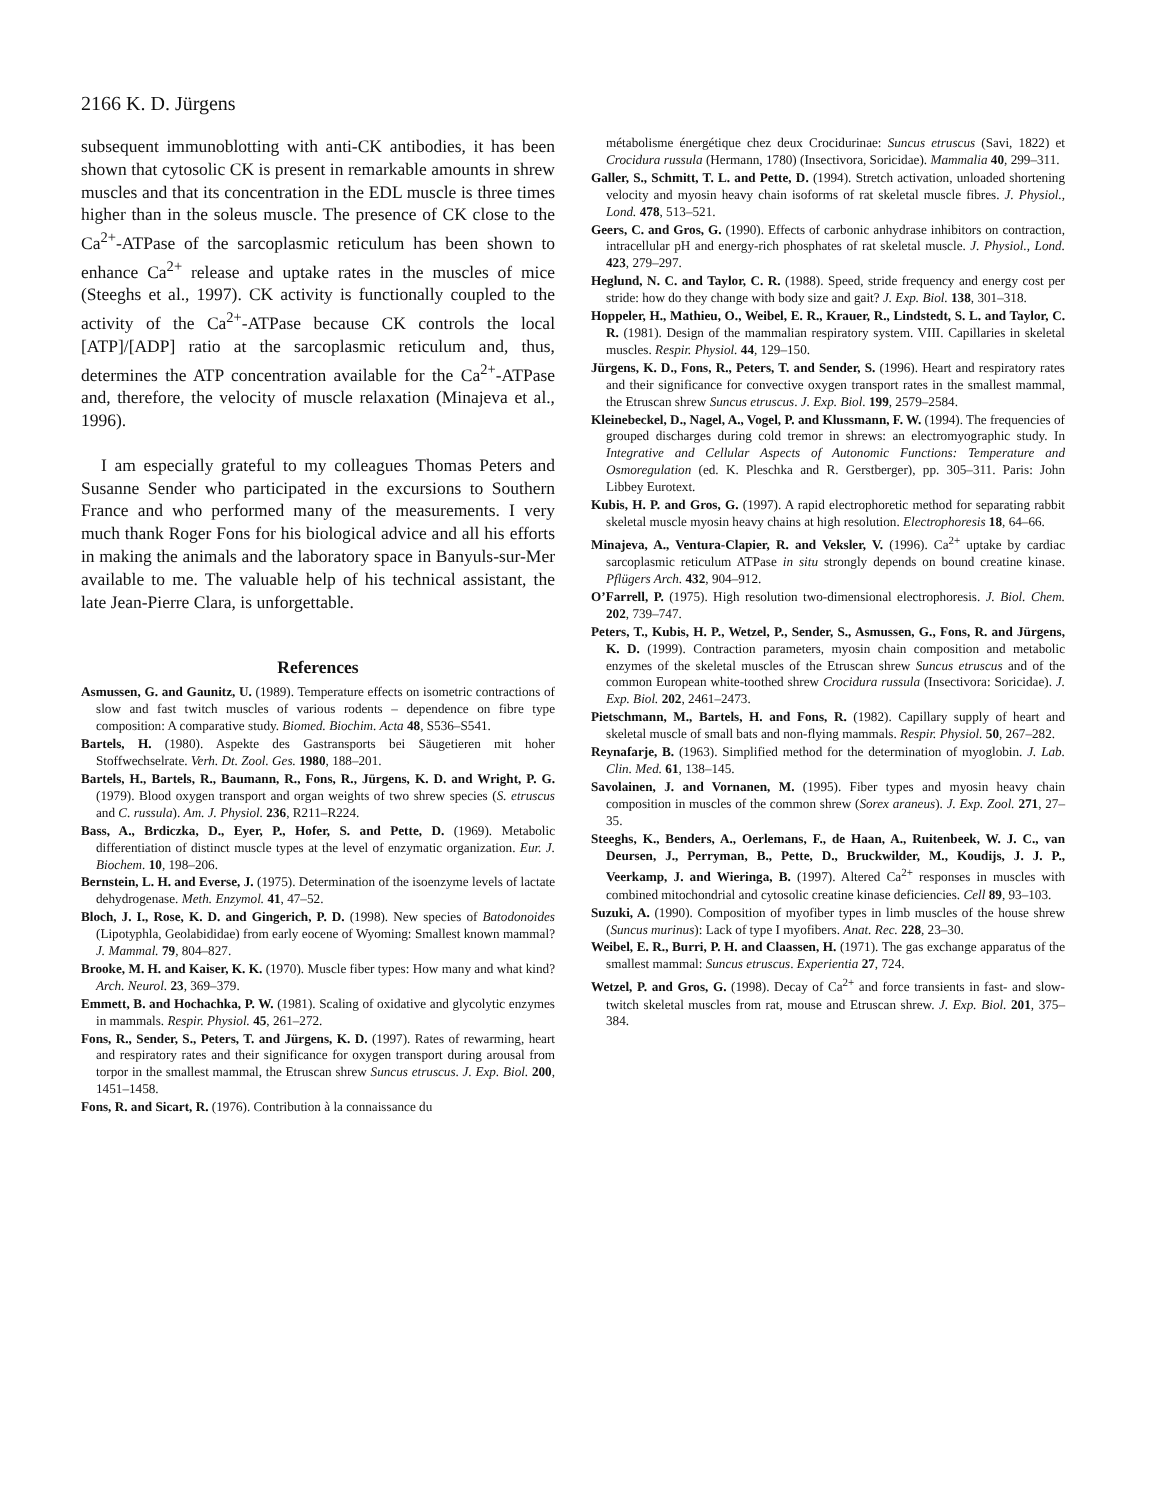2166 K. D. Jürgens
subsequent immunoblotting with anti-CK antibodies, it has been shown that cytosolic CK is present in remarkable amounts in shrew muscles and that its concentration in the EDL muscle is three times higher than in the soleus muscle. The presence of CK close to the Ca<sup>2+</sup>-ATPase of the sarcoplasmic reticulum has been shown to enhance Ca<sup>2+</sup> release and uptake rates in the muscles of mice (Steeghs et al., 1997). CK activity is functionally coupled to the activity of the Ca<sup>2+</sup>-ATPase because CK controls the local [ATP]/[ADP] ratio at the sarcoplasmic reticulum and, thus, determines the ATP concentration available for the Ca<sup>2+</sup>-ATPase and, therefore, the velocity of muscle relaxation (Minajeva et al., 1996).
I am especially grateful to my colleagues Thomas Peters and Susanne Sender who participated in the excursions to Southern France and who performed many of the measurements. I very much thank Roger Fons for his biological advice and all his efforts in making the animals and the laboratory space in Banyuls-sur-Mer available to me. The valuable help of his technical assistant, the late Jean-Pierre Clara, is unforgettable.
References
Asmussen, G. and Gaunitz, U. (1989). Temperature effects on isometric contractions of slow and fast twitch muscles of various rodents – dependence on fibre type composition: A comparative study. Biomed. Biochim. Acta 48, S536–S541.
Bartels, H. (1980). Aspekte des Gastransports bei Säugetieren mit hoher Stoffwechselrate. Verh. Dt. Zool. Ges. 1980, 188–201.
Bartels, H., Bartels, R., Baumann, R., Fons, R., Jürgens, K. D. and Wright, P. G. (1979). Blood oxygen transport and organ weights of two shrew species (S. etruscus and C. russula). Am. J. Physiol. 236, R211–R224.
Bass, A., Brdiczka, D., Eyer, P., Hofer, S. and Pette, D. (1969). Metabolic differentiation of distinct muscle types at the level of enzymatic organization. Eur. J. Biochem. 10, 198–206.
Bernstein, L. H. and Everse, J. (1975). Determination of the isoenzyme levels of lactate dehydrogenase. Meth. Enzymol. 41, 47–52.
Bloch, J. I., Rose, K. D. and Gingerich, P. D. (1998). New species of Batodonoides (Lipotyphla, Geolabididae) from early eocene of Wyoming: Smallest known mammal? J. Mammal. 79, 804–827.
Brooke, M. H. and Kaiser, K. K. (1970). Muscle fiber types: How many and what kind? Arch. Neurol. 23, 369–379.
Emmett, B. and Hochachka, P. W. (1981). Scaling of oxidative and glycolytic enzymes in mammals. Respir. Physiol. 45, 261–272.
Fons, R., Sender, S., Peters, T. and Jürgens, K. D. (1997). Rates of rewarming, heart and respiratory rates and their significance for oxygen transport during arousal from torpor in the smallest mammal, the Etruscan shrew Suncus etruscus. J. Exp. Biol. 200, 1451–1458.
Fons, R. and Sicart, R. (1976). Contribution à la connaissance du
métabolisme énergétique chez deux Crocidurinae: Suncus etruscus (Savi, 1822) et Crocidura russula (Hermann, 1780) (Insectivora, Soricidae). Mammalia 40, 299–311.
Galler, S., Schmitt, T. L. and Pette, D. (1994). Stretch activation, unloaded shortening velocity and myosin heavy chain isoforms of rat skeletal muscle fibres. J. Physiol., Lond. 478, 513–521.
Geers, C. and Gros, G. (1990). Effects of carbonic anhydrase inhibitors on contraction, intracellular pH and energy-rich phosphates of rat skeletal muscle. J. Physiol., Lond. 423, 279–297.
Heglund, N. C. and Taylor, C. R. (1988). Speed, stride frequency and energy cost per stride: how do they change with body size and gait? J. Exp. Biol. 138, 301–318.
Hoppeler, H., Mathieu, O., Weibel, E. R., Krauer, R., Lindstedt, S. L. and Taylor, C. R. (1981). Design of the mammalian respiratory system. VIII. Capillaries in skeletal muscles. Respir. Physiol. 44, 129–150.
Jürgens, K. D., Fons, R., Peters, T. and Sender, S. (1996). Heart and respiratory rates and their significance for convective oxygen transport rates in the smallest mammal, the Etruscan shrew Suncus etruscus. J. Exp. Biol. 199, 2579–2584.
Kleinebeckel, D., Nagel, A., Vogel, P. and Klussmann, F. W. (1994). The frequencies of grouped discharges during cold tremor in shrews: an electromyographic study. In Integrative and Cellular Aspects of Autonomic Functions: Temperature and Osmoregulation (ed. K. Pleschka and R. Gerstberger), pp. 305–311. Paris: John Libbey Eurotext.
Kubis, H. P. and Gros, G. (1997). A rapid electrophoretic method for separating rabbit skeletal muscle myosin heavy chains at high resolution. Electrophoresis 18, 64–66.
Minajeva, A., Ventura-Clapier, R. and Veksler, V. (1996). Ca<sup>2+</sup> uptake by cardiac sarcoplasmic reticulum ATPase in situ strongly depends on bound creatine kinase. Pflügers Arch. 432, 904–912.
O’Farrell, P. (1975). High resolution two-dimensional electrophoresis. J. Biol. Chem. 202, 739–747.
Peters, T., Kubis, H. P., Wetzel, P., Sender, S., Asmussen, G., Fons, R. and Jürgens, K. D. (1999). Contraction parameters, myosin chain composition and metabolic enzymes of the skeletal muscles of the Etruscan shrew Suncus etruscus and of the common European white-toothed shrew Crocidura russula (Insectivora: Soricidae). J. Exp. Biol. 202, 2461–2473.
Pietschmann, M., Bartels, H. and Fons, R. (1982). Capillary supply of heart and skeletal muscle of small bats and non-flying mammals. Respir. Physiol. 50, 267–282.
Reynafarje, B. (1963). Simplified method for the determination of myoglobin. J. Lab. Clin. Med. 61, 138–145.
Savolainen, J. and Vornanen, M. (1995). Fiber types and myosin heavy chain composition in muscles of the common shrew (Sorex araneus). J. Exp. Zool. 271, 27–35.
Steeghs, K., Benders, A., Oerlemans, F., de Haan, A., Ruitenbeek, W. J. C., van Deursen, J., Perryman, B., Pette, D., Bruckwilder, M., Koudijs, J. J. P., Veerkamp, J. and Wieringa, B. (1997). Altered Ca<sup>2+</sup> responses in muscles with combined mitochondrial and cytosolic creatine kinase deficiencies. Cell 89, 93–103.
Suzuki, A. (1990). Composition of myofiber types in limb muscles of the house shrew (Suncus murinus): Lack of type I myofibers. Anat. Rec. 228, 23–30.
Weibel, E. R., Burri, P. H. and Claassen, H. (1971). The gas exchange apparatus of the smallest mammal: Suncus etruscus. Experientia 27, 724.
Wetzel, P. and Gros, G. (1998). Decay of Ca<sup>2+</sup> and force transients in fast- and slow-twitch skeletal muscles from rat, mouse and Etruscan shrew. J. Exp. Biol. 201, 375–384.